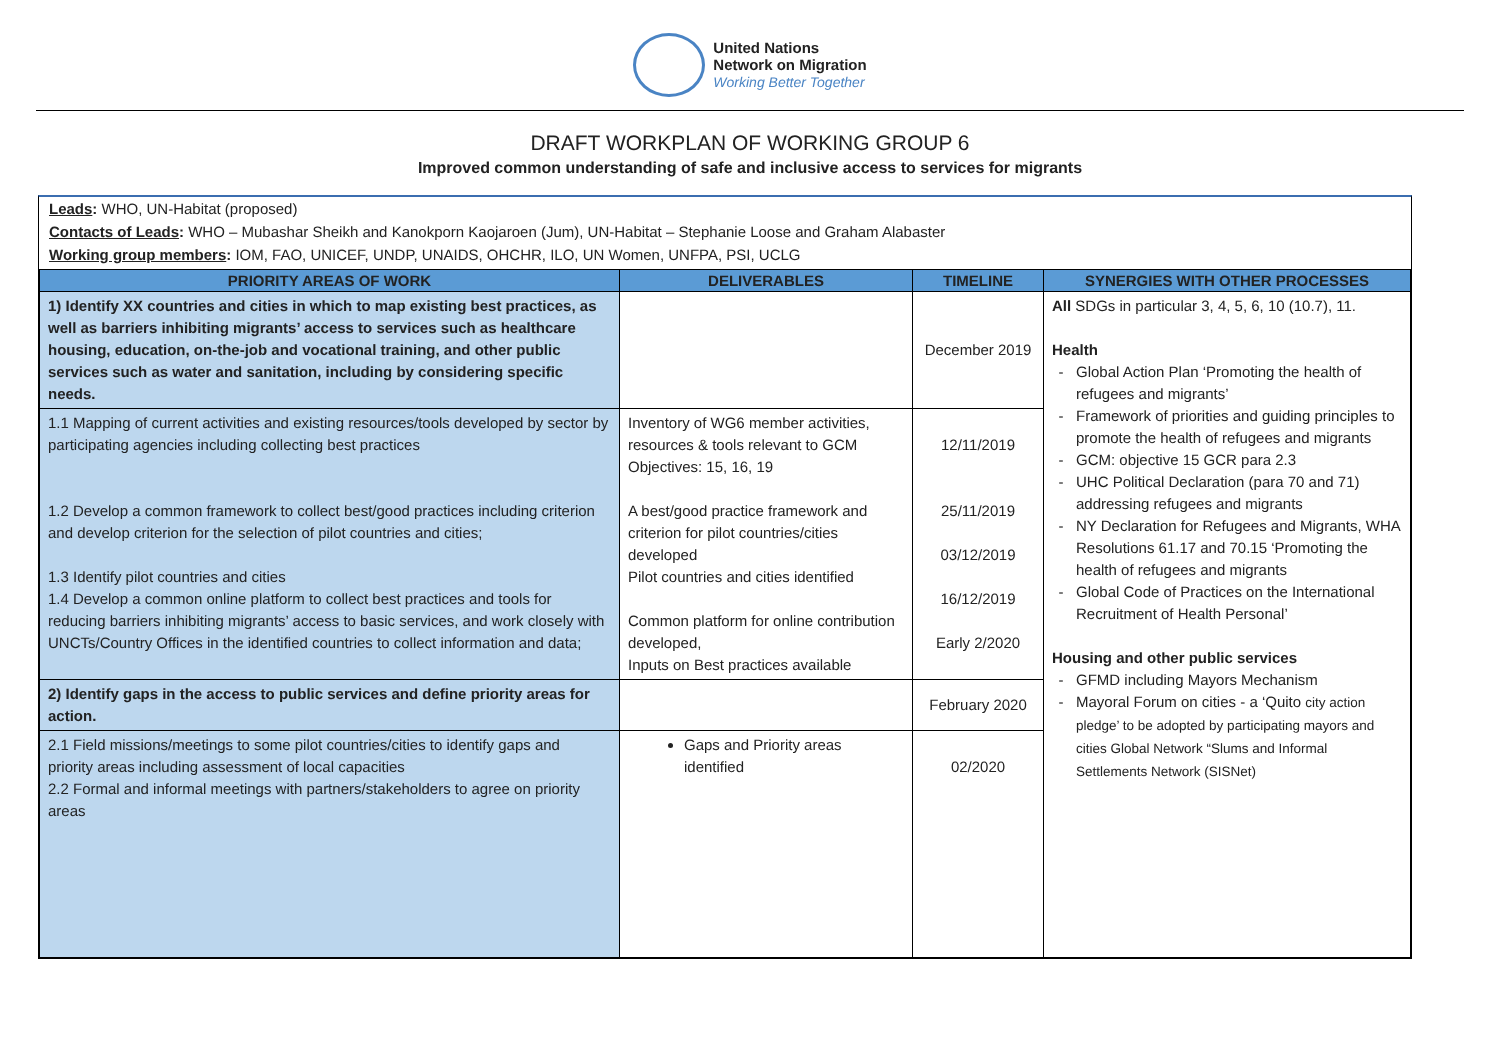United Nations
Network on Migration
Working Better Together
DRAFT WORKPLAN OF WORKING GROUP 6
Improved common understanding of safe and inclusive access to services for migrants
Leads: WHO, UN-Habitat (proposed)
Contacts of Leads: WHO – Mubashar Sheikh and Kanokporn Kaojaroen (Jum), UN-Habitat – Stephanie Loose and Graham Alabaster
Working group members: IOM, FAO, UNICEF, UNDP, UNAIDS, OHCHR, ILO, UN Women, UNFPA, PSI, UCLG
| PRIORITY AREAS OF WORK | DELIVERABLES | TIMELINE | SYNERGIES WITH OTHER PROCESSES |
| --- | --- | --- | --- |
| 1) Identify XX countries and cities in which to map existing best practices, as well as barriers inhibiting migrants’ access to services such as healthcare housing, education, on-the-job and vocational training, and other public services such as water and sanitation, including by considering specific needs. | | December 2019 | All SDGs in particular 3, 4, 5, 6, 10 (10.7), 11. Health Global Action Plan ‘Promoting the health of refugees and migrants’ Framework of priorities and guiding principles to promote the health of refugees and migrants GCM: objective 15 GCR para 2.3 UHC Political Declaration (para 70 and 71) addressing refugees and migrants NY Declaration for Refugees and Migrants, WHA Resolutions 61.17 and 70.15 ‘Promoting the health of refugees and migrants Global Code of Practices on the International Recruitment of Health Personal’ Housing and other public services GFMD including Mayors Mechanism Mayoral Forum on cities - a ‘Quito city action pledge’ to be adopted by participating mayors and cities Global Network “Slums and Informal Settlements Network (SISNet) |
| 1.1 Mapping of current activities and existing resources/tools developed by sector by participating agencies including collecting best practices 1.2 Develop a common framework to collect best/good practices including criterion and develop criterion for the selection of pilot countries and cities; 1.3 Identify pilot countries and cities 1.4 Develop a common online platform to collect best practices and tools for reducing barriers inhibiting migrants’ access to basic services, and work closely with UNCTs/Country Offices in the identified countries to collect information and data; | Inventory of WG6 member activities, resources & tools relevant to GCM Objectives: 15, 16, 19 A best/good practice framework and criterion for pilot countries/cities developed Pilot countries and cities identified Common platform for online contribution developed, Inputs on Best practices available | 12/11/2019 25/11/2019 03/12/2019 16/12/2019 Early 2/2020 | |
| 2) Identify gaps in the access to public services and define priority areas for action. | | February 2020 | |
| 2.1 Field missions/meetings to some pilot countries/cities to identify gaps and priority areas including assessment of local capacities 2.2 Formal and informal meetings with partners/stakeholders to agree on priority areas | Gaps and Priority areas identified | 02/2020 | |